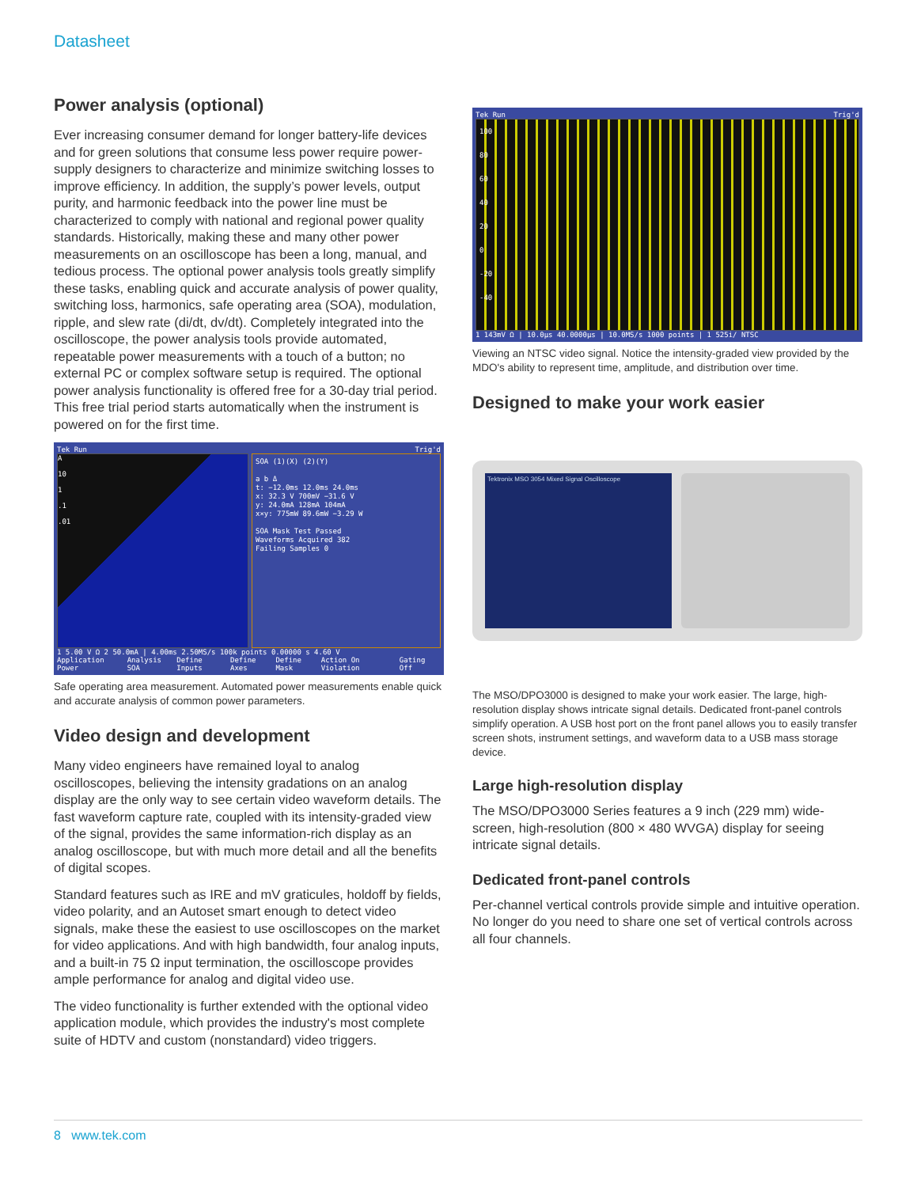Datasheet
Power analysis (optional)
Ever increasing consumer demand for longer battery-life devices and for green solutions that consume less power require power-supply designers to characterize and minimize switching losses to improve efficiency. In addition, the supply’s power levels, output purity, and harmonic feedback into the power line must be characterized to comply with national and regional power quality standards. Historically, making these and many other power measurements on an oscilloscope has been a long, manual, and tedious process. The optional power analysis tools greatly simplify these tasks, enabling quick and accurate analysis of power quality, switching loss, harmonics, safe operating area (SOA), modulation, ripple, and slew rate (di/dt, dv/dt). Completely integrated into the oscilloscope, the power analysis tools provide automated, repeatable power measurements with a touch of a button; no external PC or complex software setup is required. The optional power analysis functionality is offered free for a 30-day trial period. This free trial period starts automatically when the instrument is powered on for the first time.
Tek Run Trig'd
A
10
1
.1
.01
SOA (1)(X) (2)(Y)
a b Δ
t: −12.0ms 12.0ms 24.0ms
x: 32.3 V 700mV −31.6 V
y: 24.0mA 128mA 104mA
x×y: 775mW 89.6mW −3.29 W
SOA Mask Test Passed
Waveforms Acquired 382
Failing Samples 0
1 5.00 V Ω 2 50.0mA | 4.00ms 2.50MS/s 100k points 0.00000 s 4.60 V
Application Power Analysis SOA Define Inputs Define Axes Define Mask Action On Violation Gating Off
Safe operating area measurement. Automated power measurements enable quick and accurate analysis of common power parameters.
Video design and development
Many video engineers have remained loyal to analog oscilloscopes, believing the intensity gradations on an analog display are the only way to see certain video waveform details. The fast waveform capture rate, coupled with its intensity-graded view of the signal, provides the same information-rich display as an analog oscilloscope, but with much more detail and all the benefits of digital scopes.
Standard features such as IRE and mV graticules, holdoff by fields, video polarity, and an Autoset smart enough to detect video signals, make these the easiest to use oscilloscopes on the market for video applications. And with high bandwidth, four analog inputs, and a built-in 75 Ω input termination, the oscilloscope provides ample performance for analog and digital video use.
The video functionality is further extended with the optional video application module, which provides the industry's most complete suite of HDTV and custom (nonstandard) video triggers.
Tek Run Trig'd
100
80
60
40
20
0
-20
-40
1 143mV Ω | 10.0µs 40.0000µs | 10.0MS/s 1000 points | 1 525i/ NTSC
Viewing an NTSC video signal. Notice the intensity-graded view provided by the MDO's ability to represent time, amplitude, and distribution over time.
Designed to make your work easier
Tektronix MSO 3054 Mixed Signal Oscilloscope
The MSO/DPO3000 is designed to make your work easier. The large, high-resolution display shows intricate signal details. Dedicated front-panel controls simplify operation. A USB host port on the front panel allows you to easily transfer screen shots, instrument settings, and waveform data to a USB mass storage device.
Large high-resolution display
The MSO/DPO3000 Series features a 9 inch (229 mm) wide-screen, high-resolution (800 × 480 WVGA) display for seeing intricate signal details.
Dedicated front-panel controls
Per-channel vertical controls provide simple and intuitive operation. No longer do you need to share one set of vertical controls across all four channels.
8 www.tek.com